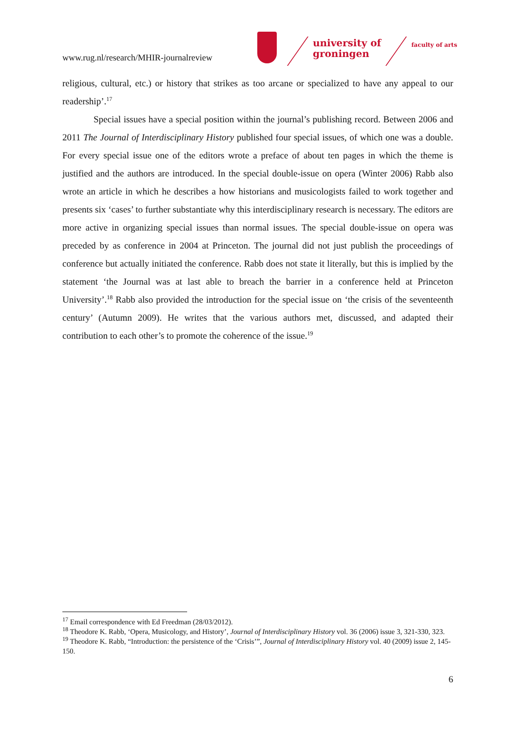www.rug.nl/research/MHIR-journalreview
university of
groningen
faculty of arts
religious, cultural, etc.) or history that strikes as too arcane or specialized to have any appeal to our readership’.<sup>17</sup>
Special issues have a special position within the journal’s publishing record. Between 2006 and 2011 The Journal of Interdisciplinary History published four special issues, of which one was a double. For every special issue one of the editors wrote a preface of about ten pages in which the theme is justified and the authors are introduced. In the special double-issue on opera (Winter 2006) Rabb also wrote an article in which he describes a how historians and musicologists failed to work together and presents six ‘cases’ to further substantiate why this interdisciplinary research is necessary. The editors are more active in organizing special issues than normal issues. The special double-issue on opera was preceded by as conference in 2004 at Princeton. The journal did not just publish the proceedings of conference but actually initiated the conference. Rabb does not state it literally, but this is implied by the statement ‘the Journal was at last able to breach the barrier in a conference held at Princeton University’.<sup>18</sup> Rabb also provided the introduction for the special issue on ‘the crisis of the seventeenth century’ (Autumn 2009). He writes that the various authors met, discussed, and adapted their contribution to each other’s to promote the coherence of the issue.<sup>19</sup>
<sup>17</sup> Email correspondence with Ed Freedman (28/03/2012).
<sup>18</sup> Theodore K. Rabb, ‘Opera, Musicology, and History’, Journal of Interdisciplinary History vol. 36 (2006) issue 3, 321-330, 323.
<sup>19</sup> Theodore K. Rabb, “Introduction: the persistence of the ‘Crisis’”, Journal of Interdisciplinary History vol. 40 (2009) issue 2, 145-150.
6